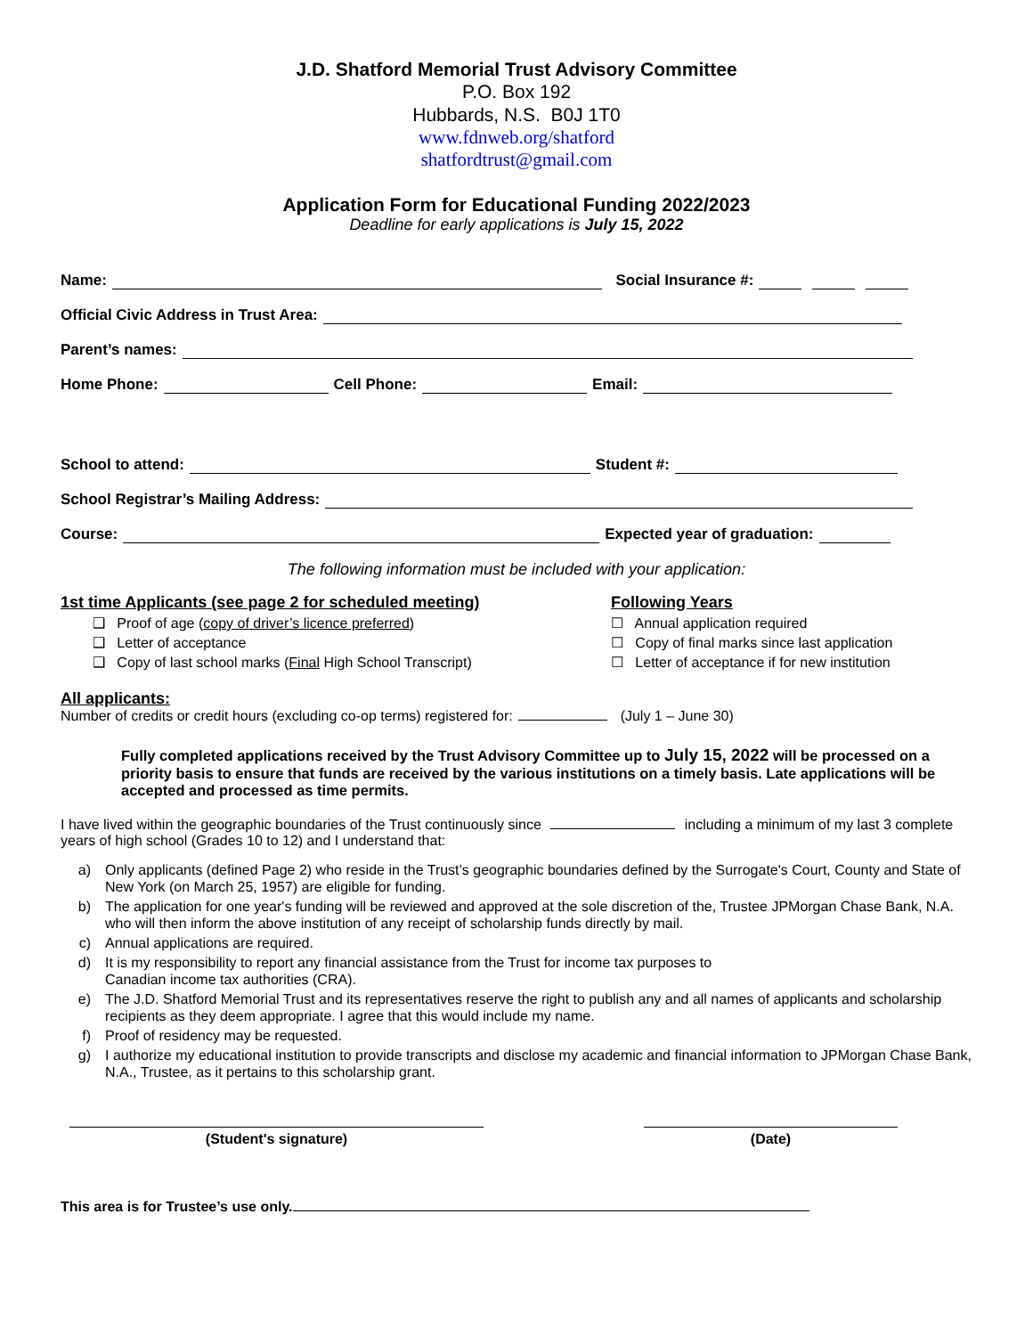J.D. Shatford Memorial Trust Advisory Committee
P.O. Box 192
Hubbards, N.S. B0J 1T0
www.fdnweb.org/shatford
shatfordtrust@gmail.com
Application Form for Educational Funding 2022/2023
Deadline for early applications is July 15, 2022
Name: Social Insurance #:
Official Civic Address in Trust Area:
Parent’s names:
Home Phone: Cell Phone: Email:
School to attend: Student #:
School Registrar’s Mailing Address:
Course: Expected year of graduation:
The following information must be included with your application:
1st time Applicants (see page 2 for scheduled meeting)
❑ Proof of age (copy of driver’s licence preferred)
❑ Letter of acceptance
❑ Copy of last school marks (Final High School Transcript)
Following Years
☐ Annual application required
☐ Copy of final marks since last application
☐ Letter of acceptance if for new institution
All applicants:
Number of credits or credit hours (excluding co-op terms) registered for: (July 1 – June 30)
Fully completed applications received by the Trust Advisory Committee up to July 15, 2022 will be processed on a priority basis to ensure that funds are received by the various institutions on a timely basis. Late applications will be accepted and processed as time permits.
I have lived within the geographic boundaries of the Trust continuously since including a minimum of my last 3 complete years of high school (Grades 10 to 12) and I understand that:
a) Only applicants (defined Page 2) who reside in the Trust’s geographic boundaries defined by the Surrogate's Court, County and State of New York (on March 25, 1957) are eligible for funding.
b) The application for one year's funding will be reviewed and approved at the sole discretion of the, Trustee JPMorgan Chase Bank, N.A. who will then inform the above institution of any receipt of scholarship funds directly by mail.
c) Annual applications are required.
d) It is my responsibility to report any financial assistance from the Trust for income tax purposes to
Canadian income tax authorities (CRA).
e) The J.D. Shatford Memorial Trust and its representatives reserve the right to publish any and all names of applicants and scholarship recipients as they deem appropriate. I agree that this would include my name.
f) Proof of residency may be requested.
g) I authorize my educational institution to provide transcripts and disclose my academic and financial information to JPMorgan Chase Bank, N.A., Trustee, as it pertains to this scholarship grant.
(Student's signature) (Date)
This area is for Trustee’s use only.